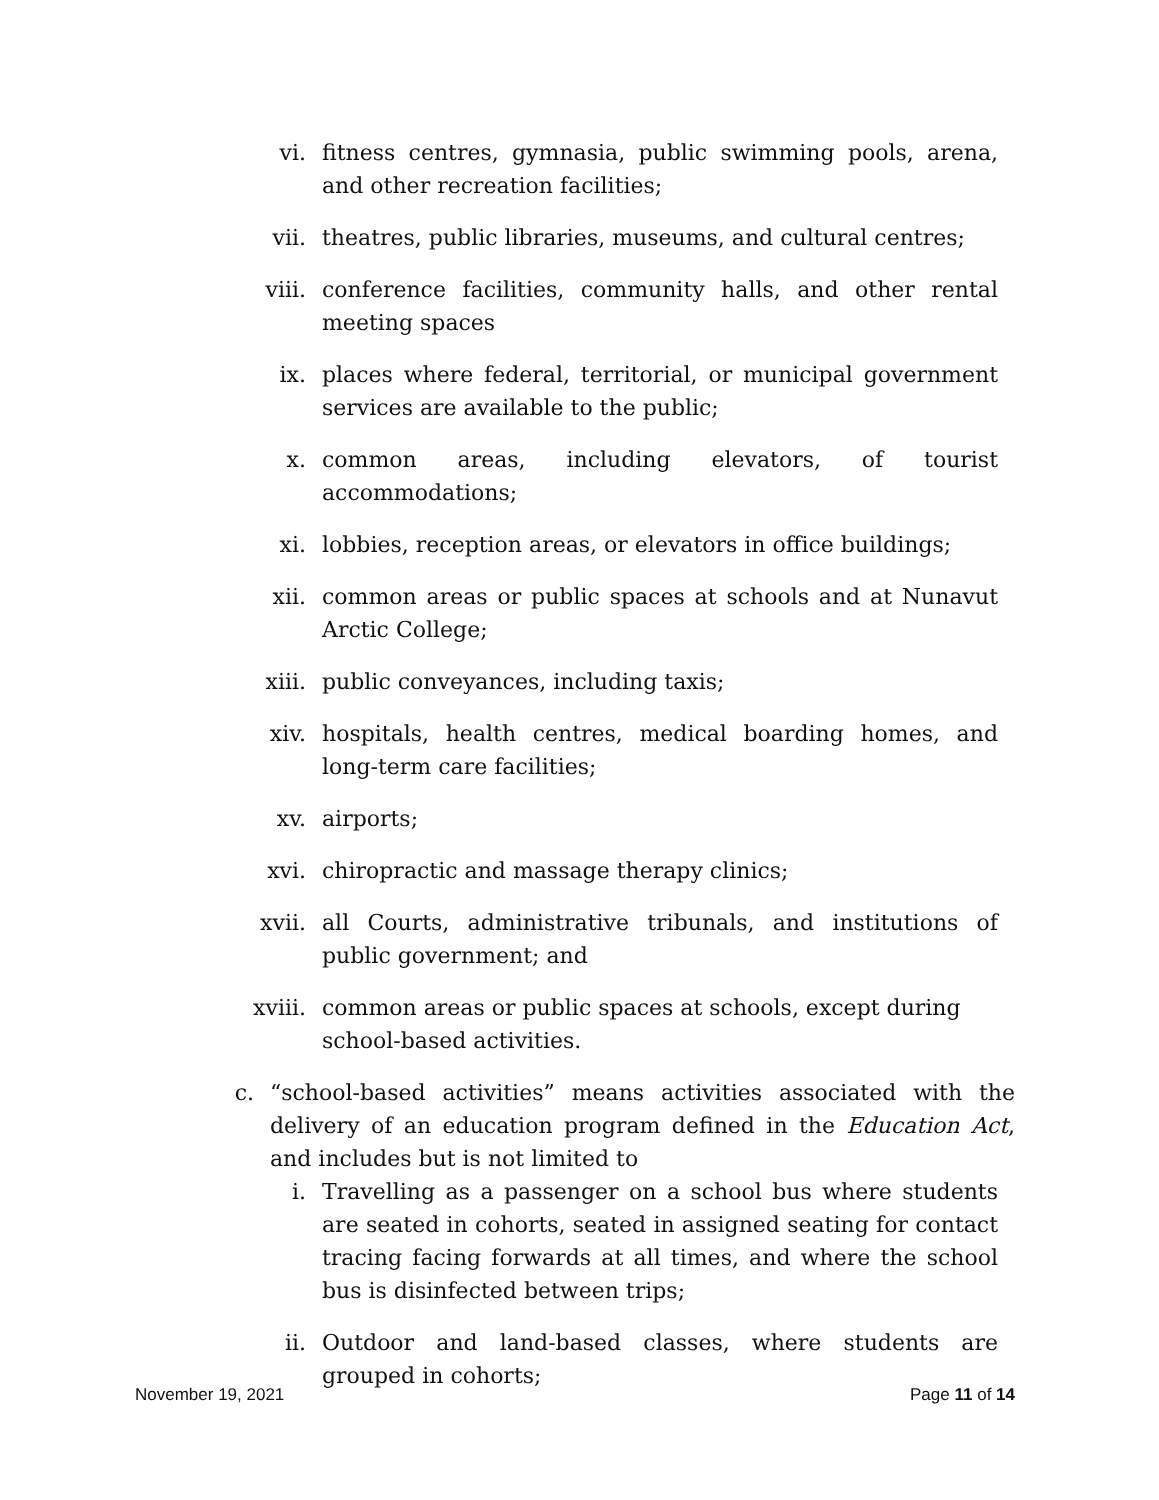vi. fitness centres, gymnasia, public swimming pools, arena, and other recreation facilities;
vii. theatres, public libraries, museums, and cultural centres;
viii. conference facilities, community halls, and other rental meeting spaces
ix. places where federal, territorial, or municipal government services are available to the public;
x. common areas, including elevators, of tourist accommodations;
xi. lobbies, reception areas, or elevators in office buildings;
xii. common areas or public spaces at schools and at Nunavut Arctic College;
xiii. public conveyances, including taxis;
xiv. hospitals, health centres, medical boarding homes, and long-term care facilities;
xv. airports;
xvi. chiropractic and massage therapy clinics;
xvii. all Courts, administrative tribunals, and institutions of public government; and
xviii. common areas or public spaces at schools, except during school-based activities.
c. “school-based activities” means activities associated with the delivery of an education program defined in the Education Act, and includes but is not limited to
i. Travelling as a passenger on a school bus where students are seated in cohorts, seated in assigned seating for contact tracing facing forwards at all times, and where the school bus is disinfected between trips;
ii. Outdoor and land-based classes, where students are grouped in cohorts;
November 19, 2021 Page 11 of 14